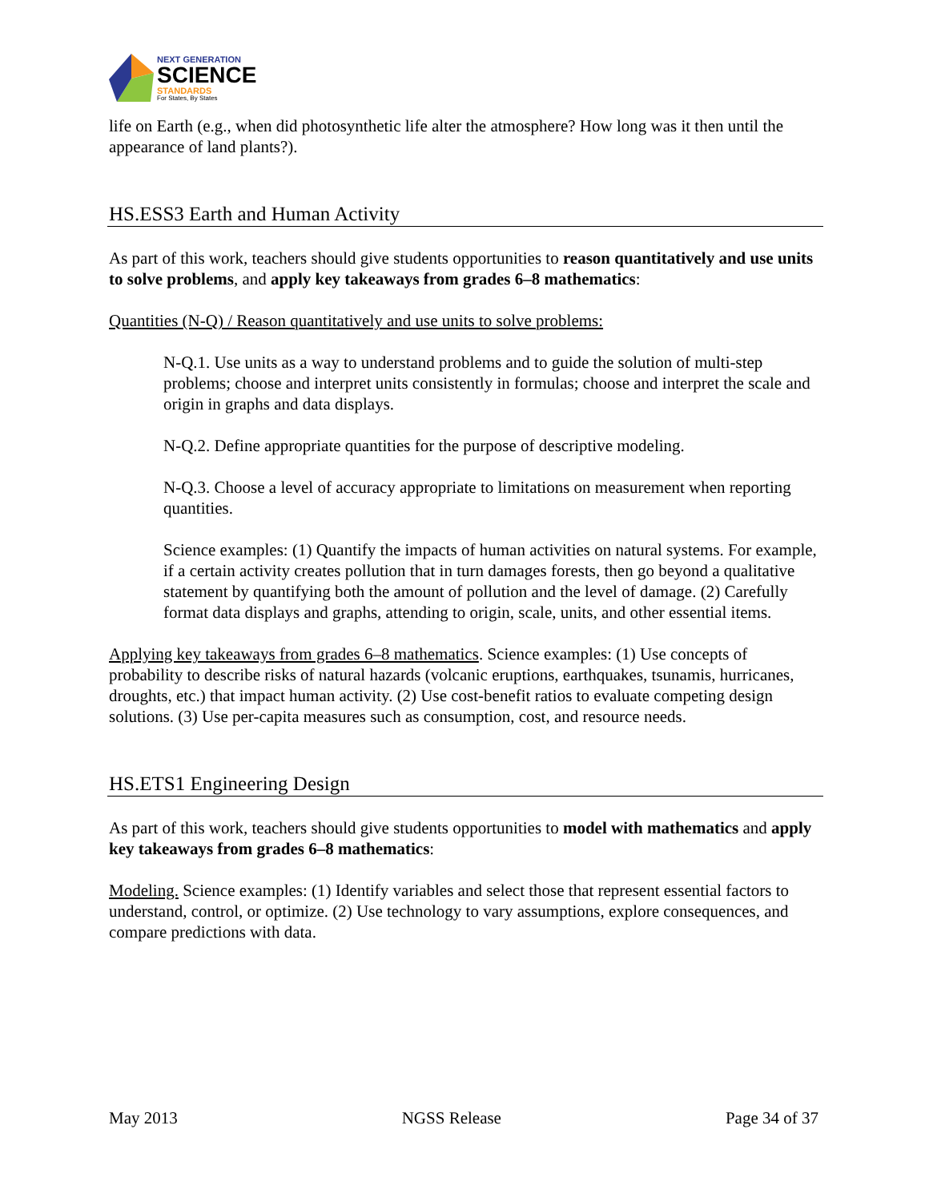NEXT GENERATION
SCIENCE
STANDARDS
For States, By States
life on Earth (e.g., when did photosynthetic life alter the atmosphere? How long was it then until the appearance of land plants?).
HS.ESS3 Earth and Human Activity
As part of this work, teachers should give students opportunities to reason quantitatively and use units to solve problems, and apply key takeaways from grades 6–8 mathematics:
Quantities (N-Q) / Reason quantitatively and use units to solve problems:
N-Q.1. Use units as a way to understand problems and to guide the solution of multi-step problems; choose and interpret units consistently in formulas; choose and interpret the scale and origin in graphs and data displays.
N-Q.2. Define appropriate quantities for the purpose of descriptive modeling.
N-Q.3. Choose a level of accuracy appropriate to limitations on measurement when reporting quantities.
Science examples: (1) Quantify the impacts of human activities on natural systems. For example, if a certain activity creates pollution that in turn damages forests, then go beyond a qualitative statement by quantifying both the amount of pollution and the level of damage. (2) Carefully format data displays and graphs, attending to origin, scale, units, and other essential items.
Applying key takeaways from grades 6–8 mathematics. Science examples: (1) Use concepts of probability to describe risks of natural hazards (volcanic eruptions, earthquakes, tsunamis, hurricanes, droughts, etc.) that impact human activity. (2) Use cost-benefit ratios to evaluate competing design solutions. (3) Use per-capita measures such as consumption, cost, and resource needs.
HS.ETS1 Engineering Design
As part of this work, teachers should give students opportunities to model with mathematics and apply key takeaways from grades 6–8 mathematics:
Modeling. Science examples: (1) Identify variables and select those that represent essential factors to understand, control, or optimize. (2) Use technology to vary assumptions, explore consequences, and compare predictions with data.
May 2013 NGSS Release Page 34 of 37